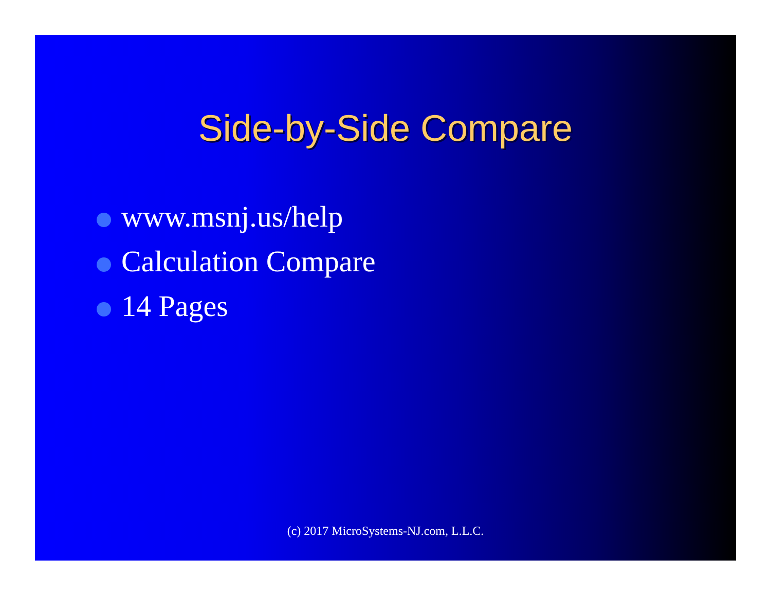Side-by-Side Compare
www.msnj.us/help
Calculation Compare
14 Pages
(c) 2017 MicroSystems-NJ.com, L.L.C.